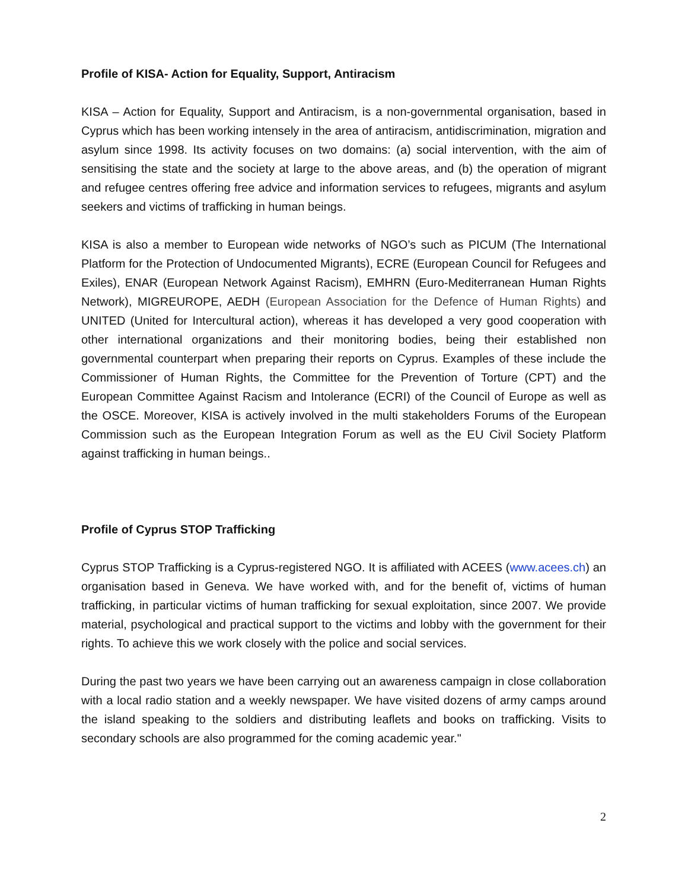Profile of KISA- Action for Equality, Support, Antiracism
KISA – Action for Equality, Support and Antiracism, is a non-governmental organisation, based in Cyprus which has been working intensely in the area of antiracism, antidiscrimination, migration and asylum since 1998. Its activity focuses on two domains: (a) social intervention, with the aim of sensitising the state and the society at large to the above areas, and (b) the operation of migrant and refugee centres offering free advice and information services to refugees, migrants and asylum seekers and victims of trafficking in human beings.
KISA is also a member to European wide networks of NGO’s such as PICUM (The International Platform for the Protection of Undocumented Migrants), ECRE (European Council for Refugees and Exiles), ENAR (European Network Against Racism), EMHRN (Euro-Mediterranean Human Rights Network), MIGREUROPE, AEDH (European Association for the Defence of Human Rights) and UNITED (United for Intercultural action), whereas it has developed a very good cooperation with other international organizations and their monitoring bodies, being their established non governmental counterpart when preparing their reports on Cyprus. Examples of these include the Commissioner of Human Rights, the Committee for the Prevention of Torture (CPT) and the European Committee Against Racism and Intolerance (ECRI) of the Council of Europe as well as the OSCE. Moreover, KISA is actively involved in the multi stakeholders Forums of the European Commission such as the European Integration Forum as well as the EU Civil Society Platform against trafficking in human beings..
Profile of Cyprus STOP Trafficking
Cyprus STOP Trafficking is a Cyprus-registered NGO. It is affiliated with ACEES (www.acees.ch) an organisation based in Geneva. We have worked with, and for the benefit of, victims of human trafficking, in particular victims of human trafficking for sexual exploitation, since 2007. We provide material, psychological and practical support to the victims and lobby with the government for their rights. To achieve this we work closely with the police and social services.
During the past two years we have been carrying out an awareness campaign in close collaboration with a local radio station and a weekly newspaper. We have visited dozens of army camps around the island speaking to the soldiers and distributing leaflets and books on trafficking. Visits to secondary schools are also programmed for the coming academic year."
2